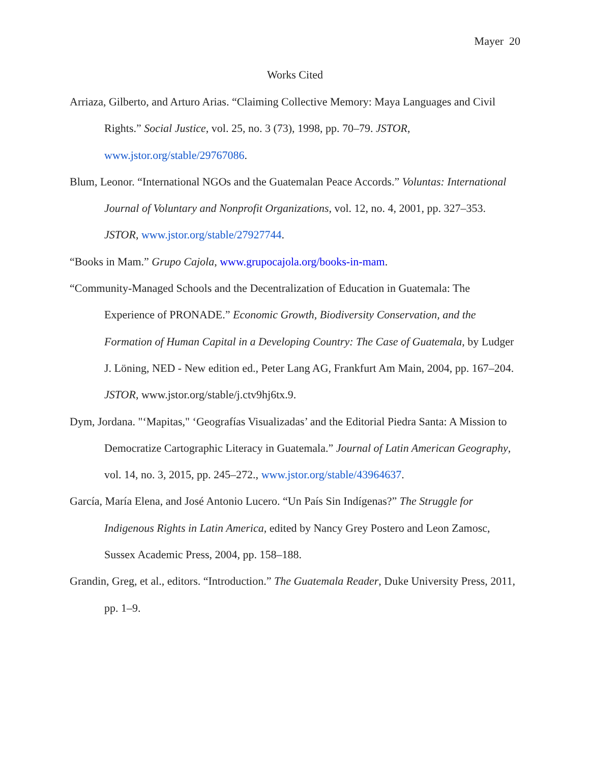Mayer 20
Works Cited
Arriaza, Gilberto, and Arturo Arias. “Claiming Collective Memory: Maya Languages and Civil Rights.” Social Justice, vol. 25, no. 3 (73), 1998, pp. 70–79. JSTOR, www.jstor.org/stable/29767086.
Blum, Leonor. “International NGOs and the Guatemalan Peace Accords.” Voluntas: International Journal of Voluntary and Nonprofit Organizations, vol. 12, no. 4, 2001, pp. 327–353. JSTOR, www.jstor.org/stable/27927744.
“Books in Mam.” Grupo Cajola, www.grupocajola.org/books-in-mam.
“Community-Managed Schools and the Decentralization of Education in Guatemala: The Experience of PRONADE.” Economic Growth, Biodiversity Conservation, and the Formation of Human Capital in a Developing Country: The Case of Guatemala, by Ludger J. Löning, NED - New edition ed., Peter Lang AG, Frankfurt Am Main, 2004, pp. 167–204. JSTOR, www.jstor.org/stable/j.ctv9hj6tx.9.
Dym, Jordana. "‘Mapitas," ‘Geografías Visualizadas’ and the Editorial Piedra Santa: A Mission to Democratize Cartographic Literacy in Guatemala.” Journal of Latin American Geography, vol. 14, no. 3, 2015, pp. 245–272., www.jstor.org/stable/43964637.
García, María Elena, and José Antonio Lucero. “Un País Sin Indígenas?” The Struggle for Indigenous Rights in Latin America, edited by Nancy Grey Postero and Leon Zamosc, Sussex Academic Press, 2004, pp. 158–188.
Grandin, Greg, et al., editors. “Introduction.” The Guatemala Reader, Duke University Press, 2011, pp. 1–9.